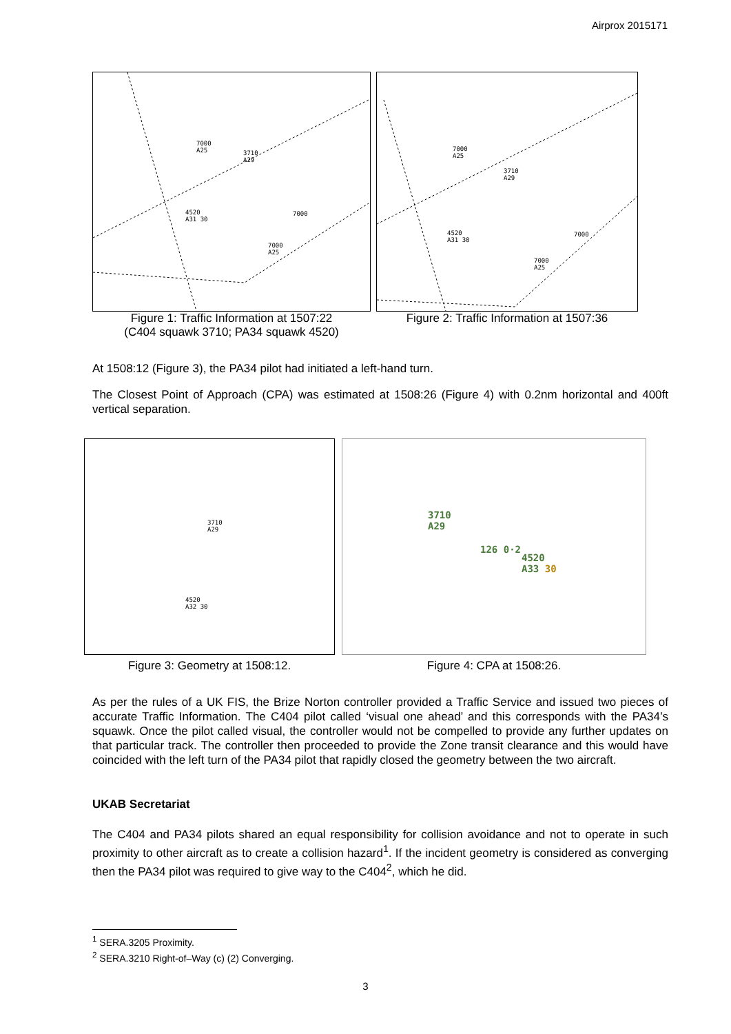Airprox 2015171
7000
A25 3710
A29
4520
A31 30
7000
7000
A25
Figure 1: Traffic Information at 1507:22
(C404 squawk 3710; PA34 squawk 4520)
7000
A25
3710
A29
4520
A31 30
7000
7000
A25
Figure 2: Traffic Information at 1507:36
At 1508:12 (Figure 3), the PA34 pilot had initiated a left-hand turn.
The Closest Point of Approach (CPA) was estimated at 1508:26 (Figure 4) with 0.2nm horizontal and 400ft vertical separation.
3710
A29
4520
A32 30
Figure 3: Geometry at 1508:12.
3710
A29
126 0·2
4520
A33 30
Figure 4: CPA at 1508:26.
As per the rules of a UK FIS, the Brize Norton controller provided a Traffic Service and issued two pieces of accurate Traffic Information. The C404 pilot called ‘visual one ahead’ and this corresponds with the PA34’s squawk. Once the pilot called visual, the controller would not be compelled to provide any further updates on that particular track. The controller then proceeded to provide the Zone transit clearance and this would have coincided with the left turn of the PA34 pilot that rapidly closed the geometry between the two aircraft.
UKAB Secretariat
The C404 and PA34 pilots shared an equal responsibility for collision avoidance and not to operate in such proximity to other aircraft as to create a collision hazard<sup>1</sup>. If the incident geometry is considered as converging then the PA34 pilot was required to give way to the C404<sup>2</sup>, which he did.
<sup>1</sup> SERA.3205 Proximity.
<sup>2</sup> SERA.3210 Right-of–Way (c) (2) Converging.
3